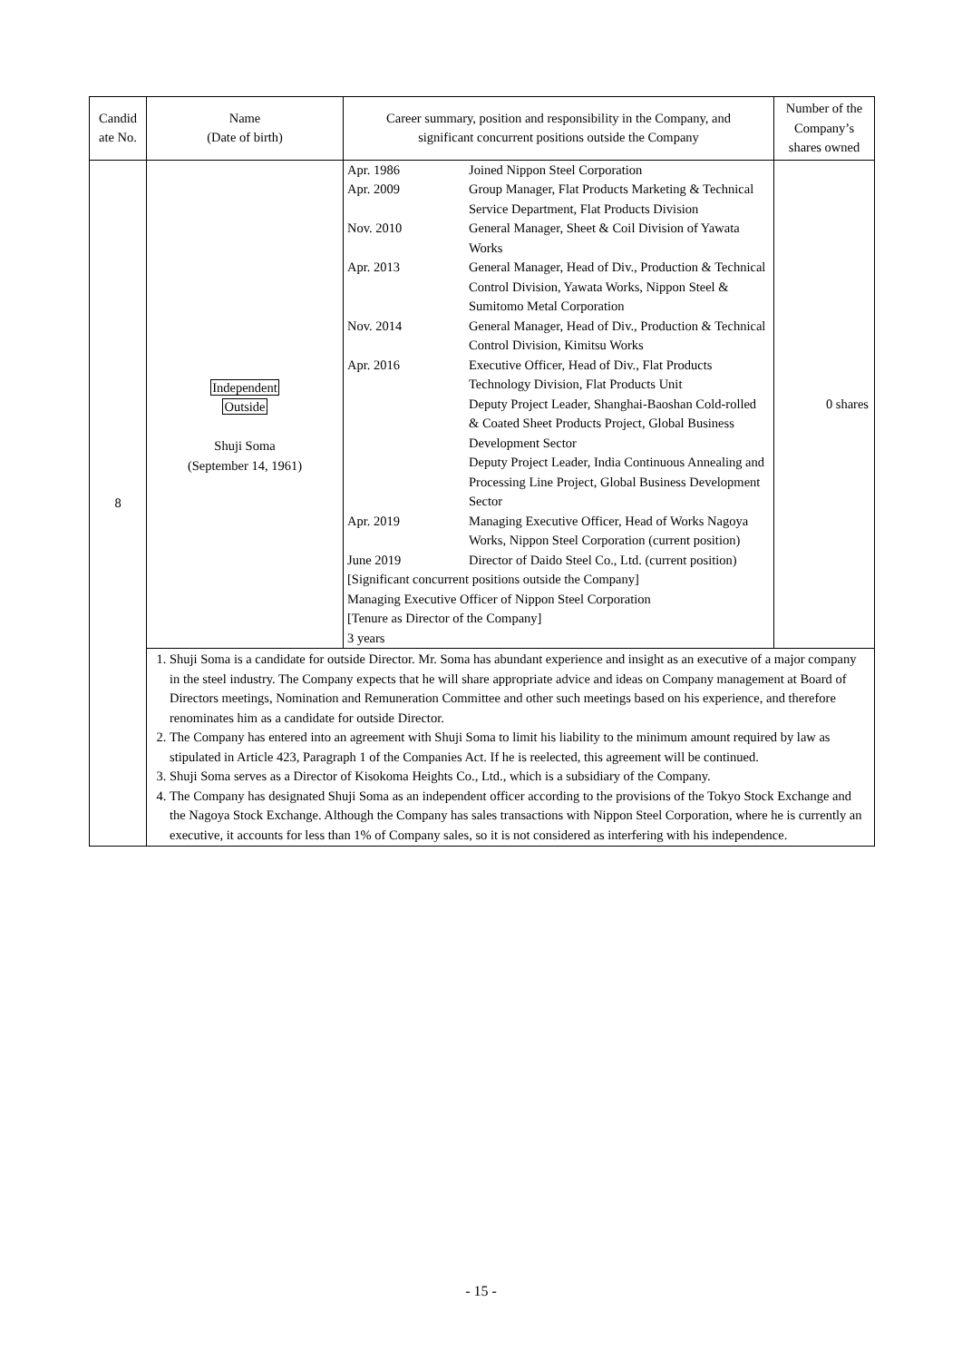| Candid ate No. | Name (Date of birth) | Career summary, position and responsibility in the Company, and significant concurrent positions outside the Company | Number of the Company’s shares owned |
| --- | --- | --- | --- |
| 8 | Independent Outside Shuji Soma (September 14, 1961) | / Apr. 1986 / Joined Nippon Steel Corporation / / Apr. 2009 / Group Manager, Flat Products Marketing & Technical Service Department, Flat Products Division / / Nov. 2010 / General Manager, Sheet & Coil Division of Yawata Works / / Apr. 2013 / General Manager, Head of Div., Production & Technical Control Division, Yawata Works, Nippon Steel & Sumitomo Metal Corporation / / Nov. 2014 / General Manager, Head of Div., Production & Technical Control Division, Kimitsu Works / / Apr. 2016 / Executive Officer, Head of Div., Flat Products Technology Division, Flat Products Unit Deputy Project Leader, Shanghai-Baoshan Cold-rolled & Coated Sheet Products Project, Global Business Development Sector Deputy Project Leader, India Continuous Annealing and Processing Line Project, Global Business Development Sector / / Apr. 2019 / Managing Executive Officer, Head of Works Nagoya Works, Nippon Steel Corporation (current position) / / June 2019 / Director of Daido Steel Co., Ltd. (current position) / / [Significant concurrent positions outside the Company] Managing Executive Officer of Nippon Steel Corporation [Tenure as Director of the Company] 3 years / / | 0 shares |
| | 1. Shuji Soma is a candidate for outside Director. Mr. Soma has abundant experience and insight as an executive of a major company in the steel industry. The Company expects that he will share appropriate advice and ideas on Company management at Board of Directors meetings, Nomination and Remuneration Committee and other such meetings based on his experience, and therefore renominates him as a candidate for outside Director. 2. The Company has entered into an agreement with Shuji Soma to limit his liability to the minimum amount required by law as stipulated in Article 423, Paragraph 1 of the Companies Act. If he is reelected, this agreement will be continued. 3. Shuji Soma serves as a Director of Kisokoma Heights Co., Ltd., which is a subsidiary of the Company. 4. The Company has designated Shuji Soma as an independent officer according to the provisions of the Tokyo Stock Exchange and the Nagoya Stock Exchange. Although the Company has sales transactions with Nippon Steel Corporation, where he is currently an executive, it accounts for less than 1% of Company sales, so it is not considered as interfering with his independence. | | |
- 15 -